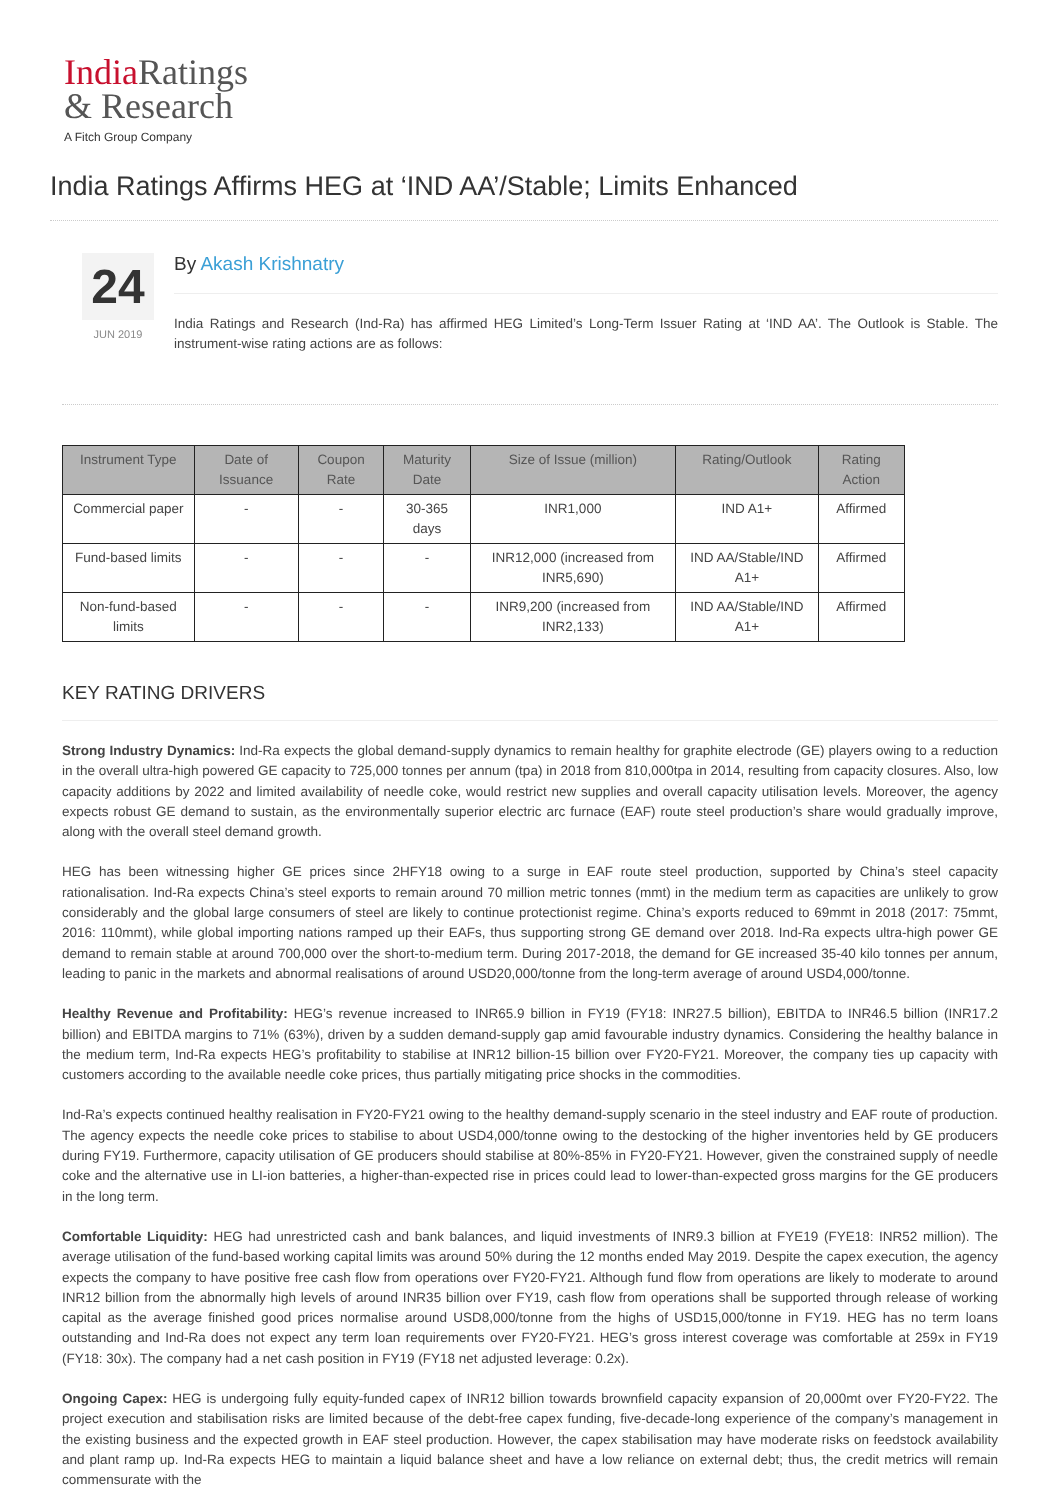India Ratings
& Research
A Fitch Group Company
India Ratings Affirms HEG at ‘IND AA’/Stable; Limits Enhanced
24
JUN 2019
By Akash Krishnatry
India Ratings and Research (Ind-Ra) has affirmed HEG Limited’s Long-Term Issuer Rating at ‘IND AA’. The Outlook is Stable. The instrument-wise rating actions are as follows:
| Instrument Type | Date of Issuance | Coupon Rate | Maturity Date | Size of Issue (million) | Rating/Outlook | Rating Action |
| --- | --- | --- | --- | --- | --- | --- |
| Commercial paper | - | - | 30-365 days | INR1,000 | IND A1+ | Affirmed |
| Fund-based limits | - | - | - | INR12,000 (increased from INR5,690) | IND AA/Stable/IND A1+ | Affirmed |
| Non-fund-based limits | - | - | - | INR9,200 (increased from INR2,133) | IND AA/Stable/IND A1+ | Affirmed |
KEY RATING DRIVERS
Strong Industry Dynamics: Ind-Ra expects the global demand-supply dynamics to remain healthy for graphite electrode (GE) players owing to a reduction in the overall ultra-high powered GE capacity to 725,000 tonnes per annum (tpa) in 2018 from 810,000tpa in 2014, resulting from capacity closures. Also, low capacity additions by 2022 and limited availability of needle coke, would restrict new supplies and overall capacity utilisation levels. Moreover, the agency expects robust GE demand to sustain, as the environmentally superior electric arc furnace (EAF) route steel production’s share would gradually improve, along with the overall steel demand growth.
HEG has been witnessing higher GE prices since 2HFY18 owing to a surge in EAF route steel production, supported by China’s steel capacity rationalisation. Ind-Ra expects China’s steel exports to remain around 70 million metric tonnes (mmt) in the medium term as capacities are unlikely to grow considerably and the global large consumers of steel are likely to continue protectionist regime. China’s exports reduced to 69mmt in 2018 (2017: 75mmt, 2016: 110mmt), while global importing nations ramped up their EAFs, thus supporting strong GE demand over 2018. Ind-Ra expects ultra-high power GE demand to remain stable at around 700,000 over the short-to-medium term. During 2017-2018, the demand for GE increased 35-40 kilo tonnes per annum, leading to panic in the markets and abnormal realisations of around USD20,000/tonne from the long-term average of around USD4,000/tonne.
Healthy Revenue and Profitability: HEG’s revenue increased to INR65.9 billion in FY19 (FY18: INR27.5 billion), EBITDA to INR46.5 billion (INR17.2 billion) and EBITDA margins to 71% (63%), driven by a sudden demand-supply gap amid favourable industry dynamics. Considering the healthy balance in the medium term, Ind-Ra expects HEG’s profitability to stabilise at INR12 billion-15 billion over FY20-FY21. Moreover, the company ties up capacity with customers according to the available needle coke prices, thus partially mitigating price shocks in the commodities.
Ind-Ra’s expects continued healthy realisation in FY20-FY21 owing to the healthy demand-supply scenario in the steel industry and EAF route of production. The agency expects the needle coke prices to stabilise to about USD4,000/tonne owing to the destocking of the higher inventories held by GE producers during FY19. Furthermore, capacity utilisation of GE producers should stabilise at 80%-85% in FY20-FY21. However, given the constrained supply of needle coke and the alternative use in LI-ion batteries, a higher-than-expected rise in prices could lead to lower-than-expected gross margins for the GE producers in the long term.
Comfortable Liquidity: HEG had unrestricted cash and bank balances, and liquid investments of INR9.3 billion at FYE19 (FYE18: INR52 million). The average utilisation of the fund-based working capital limits was around 50% during the 12 months ended May 2019. Despite the capex execution, the agency expects the company to have positive free cash flow from operations over FY20-FY21. Although fund flow from operations are likely to moderate to around INR12 billion from the abnormally high levels of around INR35 billion over FY19, cash flow from operations shall be supported through release of working capital as the average finished good prices normalise around USD8,000/tonne from the highs of USD15,000/tonne in FY19. HEG has no term loans outstanding and Ind-Ra does not expect any term loan requirements over FY20-FY21. HEG’s gross interest coverage was comfortable at 259x in FY19 (FY18: 30x). The company had a net cash position in FY19 (FY18 net adjusted leverage: 0.2x).
Ongoing Capex: HEG is undergoing fully equity-funded capex of INR12 billion towards brownfield capacity expansion of 20,000mt over FY20-FY22. The project execution and stabilisation risks are limited because of the debt-free capex funding, five-decade-long experience of the company’s management in the existing business and the expected growth in EAF steel production. However, the capex stabilisation may have moderate risks on feedstock availability and plant ramp up. Ind-Ra expects HEG to maintain a liquid balance sheet and have a low reliance on external debt; thus, the credit metrics will remain commensurate with the